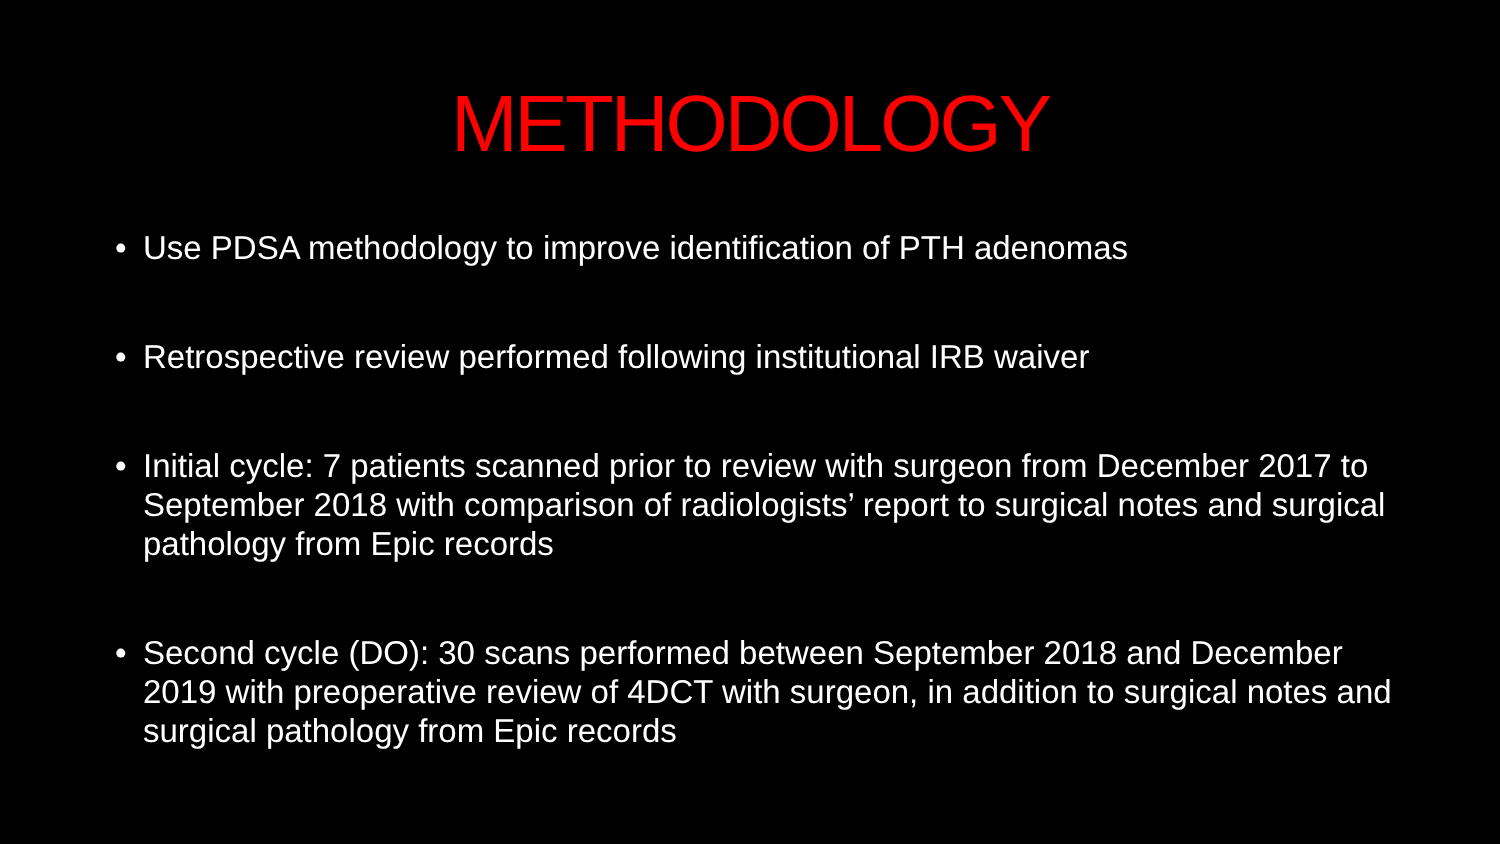METHODOLOGY
• Use PDSA methodology to improve identification of PTH adenomas
• Retrospective review performed following institutional IRB waiver
• Initial cycle: 7 patients scanned prior to review with surgeon from December 2017 to September 2018 with comparison of radiologists’ report to surgical notes and surgical pathology from Epic records
• Second cycle (DO): 30 scans performed between September 2018 and December 2019 with preoperative review of 4DCT with surgeon, in addition to surgical notes and surgical pathology from Epic records